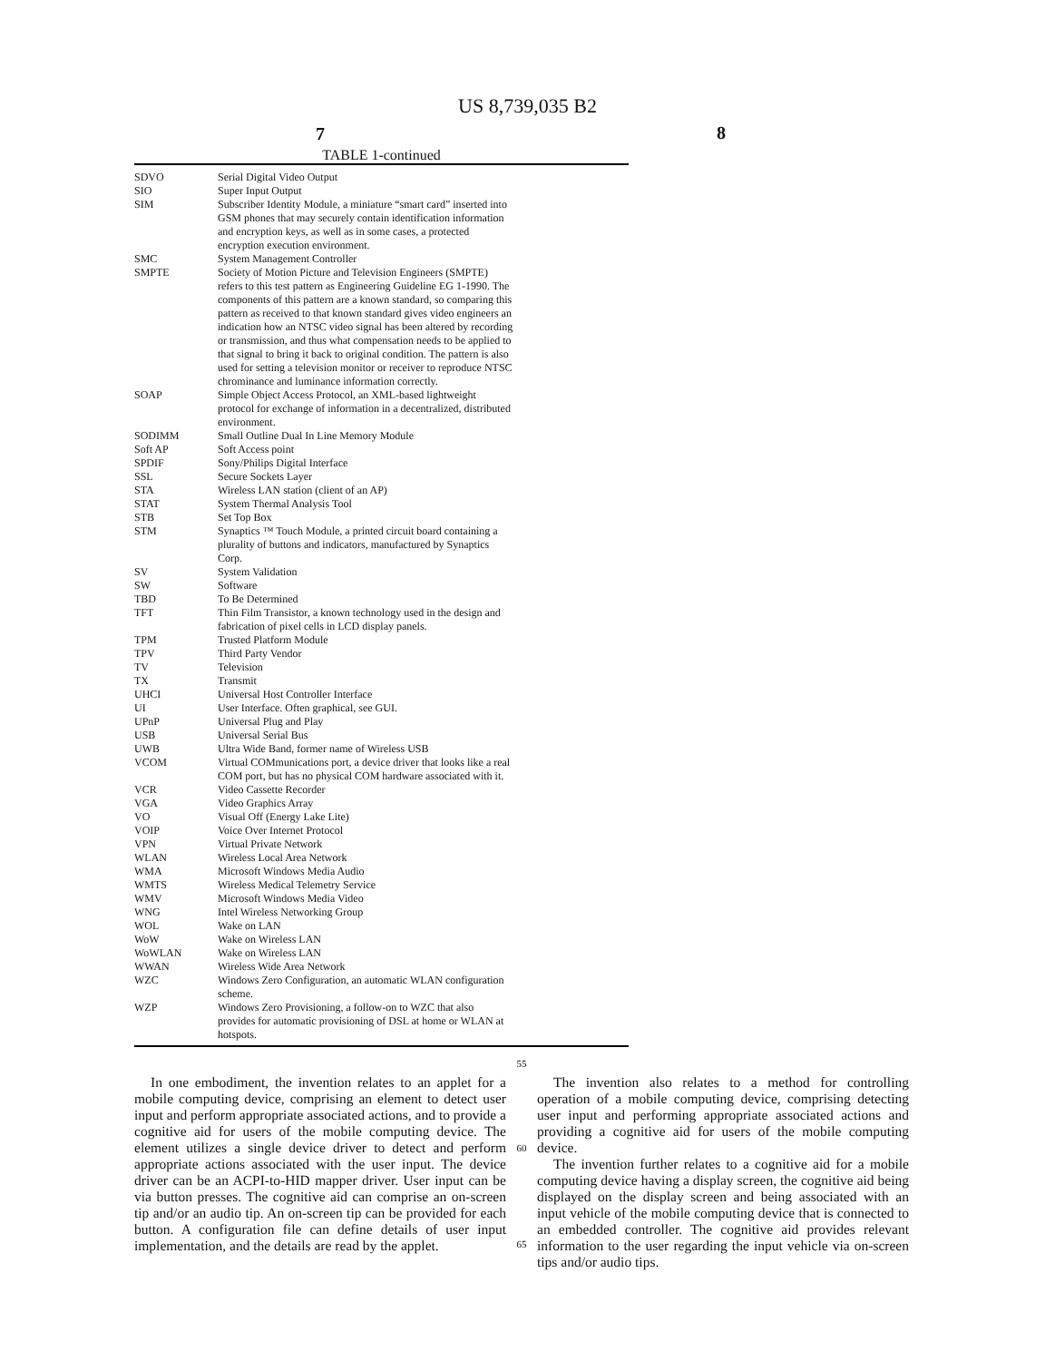US 8,739,035 B2
7
8
TABLE 1-continued
| SDVO | Serial Digital Video Output |
| SIO | Super Input Output |
| SIM | Subscriber Identity Module, a miniature “smart card” inserted into GSM phones that may securely contain identification information and encryption keys, as well as in some cases, a protected encryption execution environment. |
| SMC | System Management Controller |
| SMPTE | Society of Motion Picture and Television Engineers (SMPTE) refers to this test pattern as Engineering Guideline EG 1-1990. The components of this pattern are a known standard, so comparing this pattern as received to that known standard gives video engineers an indication how an NTSC video signal has been altered by recording or transmission, and thus what compensation needs to be applied to that signal to bring it back to original condition. The pattern is also used for setting a television monitor or receiver to reproduce NTSC chrominance and luminance information correctly. |
| SOAP | Simple Object Access Protocol, an XML-based lightweight protocol for exchange of information in a decentralized, distributed environment. |
| SODIMM | Small Outline Dual In Line Memory Module |
| Soft AP | Soft Access point |
| SPDIF | Sony/Philips Digital Interface |
| SSL | Secure Sockets Layer |
| STA | Wireless LAN station (client of an AP) |
| STAT | System Thermal Analysis Tool |
| STB | Set Top Box |
| STM | Synaptics ™ Touch Module, a printed circuit board containing a plurality of buttons and indicators, manufactured by Synaptics Corp. |
| SV | System Validation |
| SW | Software |
| TBD | To Be Determined |
| TFT | Thin Film Transistor, a known technology used in the design and fabrication of pixel cells in LCD display panels. |
| TPM | Trusted Platform Module |
| TPV | Third Party Vendor |
| TV | Television |
| TX | Transmit |
| UHCI | Universal Host Controller Interface |
| UI | User Interface. Often graphical, see GUI. |
| UPnP | Universal Plug and Play |
| USB | Universal Serial Bus |
| UWB | Ultra Wide Band, former name of Wireless USB |
| VCOM | Virtual COMmunications port, a device driver that looks like a real COM port, but has no physical COM hardware associated with it. |
| VCR | Video Cassette Recorder |
| VGA | Video Graphics Array |
| VO | Visual Off (Energy Lake Lite) |
| VOIP | Voice Over Internet Protocol |
| VPN | Virtual Private Network |
| WLAN | Wireless Local Area Network |
| WMA | Microsoft Windows Media Audio |
| WMTS | Wireless Medical Telemetry Service |
| WMV | Microsoft Windows Media Video |
| WNG | Intel Wireless Networking Group |
| WOL | Wake on LAN |
| WoW | Wake on Wireless LAN |
| WoWLAN | Wake on Wireless LAN |
| WWAN | Wireless Wide Area Network |
| WZC | Windows Zero Configuration, an automatic WLAN configuration scheme. |
| WZP | Windows Zero Provisioning, a follow-on to WZC that also provides for automatic provisioning of DSL at home or WLAN at hotspots. |
55
In one embodiment, the invention relates to an applet for a mobile computing device, comprising an element to detect user input and perform appropriate associated actions, and to provide a cognitive aid for users of the mobile computing device. The element utilizes a single device driver to detect and perform appropriate actions associated with the user input. The device driver can be an ACPI-to-HID mapper driver. User input can be via button presses. The cognitive aid can comprise an on-screen tip and/or an audio tip. An on-screen tip can be provided for each button. A configuration file can define details of user input implementation, and the details are read by the applet.
60
65
The invention also relates to a method for controlling operation of a mobile computing device, comprising detecting user input and performing appropriate associated actions and providing a cognitive aid for users of the mobile computing device.
The invention further relates to a cognitive aid for a mobile computing device having a display screen, the cognitive aid being displayed on the display screen and being associated with an input vehicle of the mobile computing device that is connected to an embedded controller. The cognitive aid provides relevant information to the user regarding the input vehicle via on-screen tips and/or audio tips.